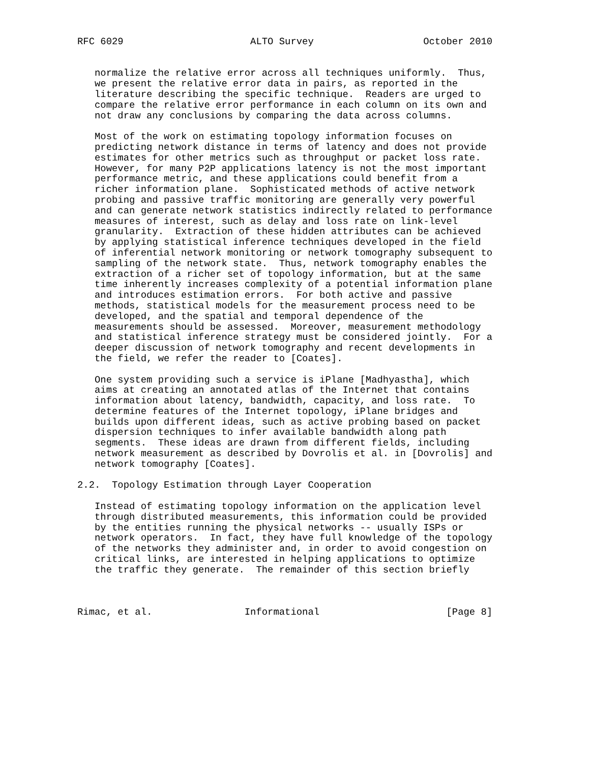RFC 6029                      ALTO Survey                   October 2010


   normalize the relative error across all techniques uniformly.  Thus,
   we present the relative error data in pairs, as reported in the
   literature describing the specific technique.  Readers are urged to
   compare the relative error performance in each column on its own and
   not draw any conclusions by comparing the data across columns.

   Most of the work on estimating topology information focuses on
   predicting network distance in terms of latency and does not provide
   estimates for other metrics such as throughput or packet loss rate.
   However, for many P2P applications latency is not the most important
   performance metric, and these applications could benefit from a
   richer information plane.  Sophisticated methods of active network
   probing and passive traffic monitoring are generally very powerful
   and can generate network statistics indirectly related to performance
   measures of interest, such as delay and loss rate on link-level
   granularity.  Extraction of these hidden attributes can be achieved
   by applying statistical inference techniques developed in the field
   of inferential network monitoring or network tomography subsequent to
   sampling of the network state.  Thus, network tomography enables the
   extraction of a richer set of topology information, but at the same
   time inherently increases complexity of a potential information plane
   and introduces estimation errors.  For both active and passive
   methods, statistical models for the measurement process need to be
   developed, and the spatial and temporal dependence of the
   measurements should be assessed.  Moreover, measurement methodology
   and statistical inference strategy must be considered jointly.  For a
   deeper discussion of network tomography and recent developments in
   the field, we refer the reader to [Coates].

   One system providing such a service is iPlane [Madhyastha], which
   aims at creating an annotated atlas of the Internet that contains
   information about latency, bandwidth, capacity, and loss rate.  To
   determine features of the Internet topology, iPlane bridges and
   builds upon different ideas, such as active probing based on packet
   dispersion techniques to infer available bandwidth along path
   segments.  These ideas are drawn from different fields, including
   network measurement as described by Dovrolis et al. in [Dovrolis] and
   network tomography [Coates].

2.2.  Topology Estimation through Layer Cooperation

   Instead of estimating topology information on the application level
   through distributed measurements, this information could be provided
   by the entities running the physical networks -- usually ISPs or
   network operators.  In fact, they have full knowledge of the topology
   of the networks they administer and, in order to avoid congestion on
   critical links, are interested in helping applications to optimize
   the traffic they generate.  The remainder of this section briefly



Rimac, et al.                Informational                      [Page 8]